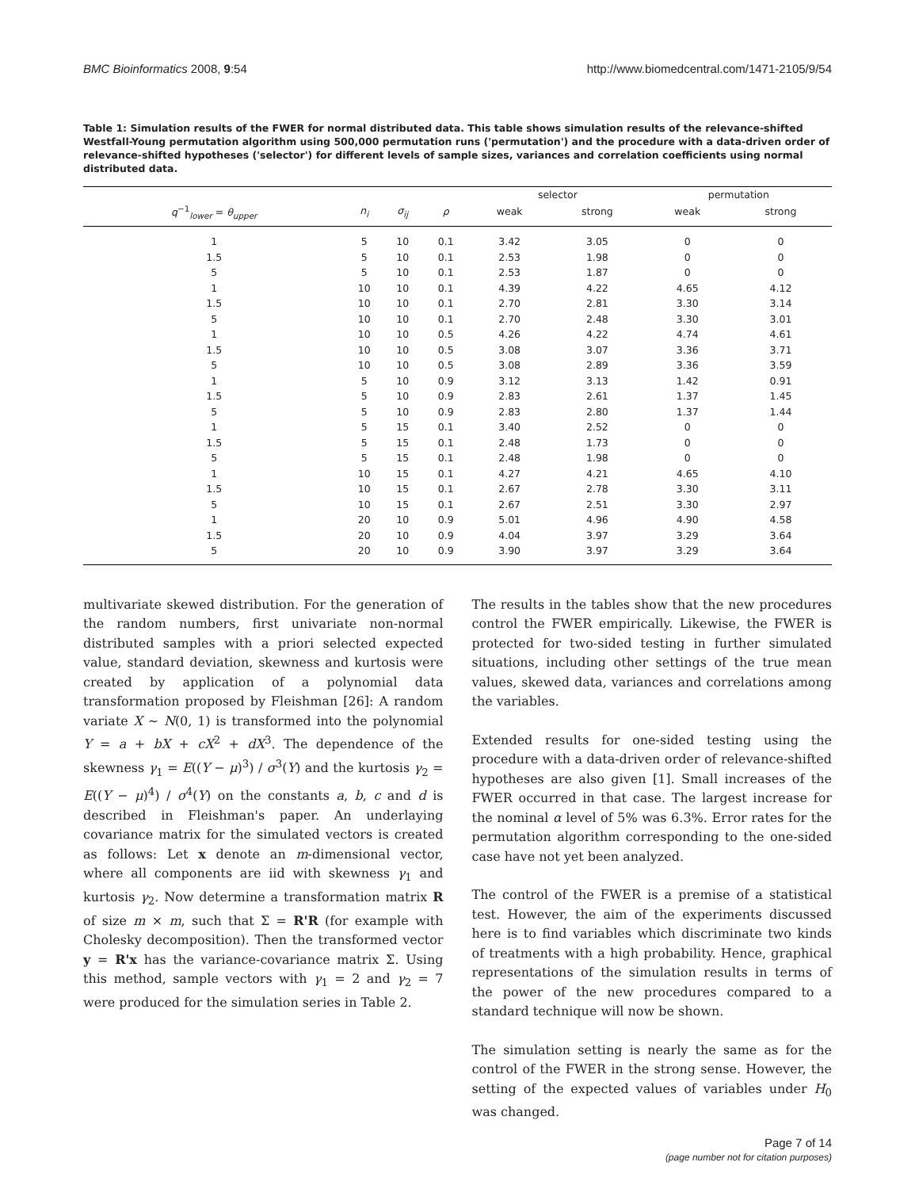BMC Bioinformatics 2008, 9:54 http://www.biomedcentral.com/1471-2105/9/54
Table 1: Simulation results of the FWER for normal distributed data. This table shows simulation results of the relevance-shifted Westfall-Young permutation algorithm using 500,000 permutation runs ('permutation') and the procedure with a data-driven order of relevance-shifted hypotheses ('selector') for different levels of sample sizes, variances and correlation coefficients using normal distributed data.
| | | | | selector | | permutation | |
| --- | --- | --- | --- | --- | --- | --- | --- |
| q<sup>−1</sup><sub>lower</sub> = θ<sub>upper</sub> | n<sub>i</sub> | σ<sub>ij</sub> | ρ | weak | strong | weak | strong |
| 1 | 5 | 10 | 0.1 | 3.42 | 3.05 | 0 | 0 |
| 1.5 | 5 | 10 | 0.1 | 2.53 | 1.98 | 0 | 0 |
| 5 | 5 | 10 | 0.1 | 2.53 | 1.87 | 0 | 0 |
| 1 | 10 | 10 | 0.1 | 4.39 | 4.22 | 4.65 | 4.12 |
| 1.5 | 10 | 10 | 0.1 | 2.70 | 2.81 | 3.30 | 3.14 |
| 5 | 10 | 10 | 0.1 | 2.70 | 2.48 | 3.30 | 3.01 |
| 1 | 10 | 10 | 0.5 | 4.26 | 4.22 | 4.74 | 4.61 |
| 1.5 | 10 | 10 | 0.5 | 3.08 | 3.07 | 3.36 | 3.71 |
| 5 | 10 | 10 | 0.5 | 3.08 | 2.89 | 3.36 | 3.59 |
| 1 | 5 | 10 | 0.9 | 3.12 | 3.13 | 1.42 | 0.91 |
| 1.5 | 5 | 10 | 0.9 | 2.83 | 2.61 | 1.37 | 1.45 |
| 5 | 5 | 10 | 0.9 | 2.83 | 2.80 | 1.37 | 1.44 |
| 1 | 5 | 15 | 0.1 | 3.40 | 2.52 | 0 | 0 |
| 1.5 | 5 | 15 | 0.1 | 2.48 | 1.73 | 0 | 0 |
| 5 | 5 | 15 | 0.1 | 2.48 | 1.98 | 0 | 0 |
| 1 | 10 | 15 | 0.1 | 4.27 | 4.21 | 4.65 | 4.10 |
| 1.5 | 10 | 15 | 0.1 | 2.67 | 2.78 | 3.30 | 3.11 |
| 5 | 10 | 15 | 0.1 | 2.67 | 2.51 | 3.30 | 2.97 |
| 1 | 20 | 10 | 0.9 | 5.01 | 4.96 | 4.90 | 4.58 |
| 1.5 | 20 | 10 | 0.9 | 4.04 | 3.97 | 3.29 | 3.64 |
| 5 | 20 | 10 | 0.9 | 3.90 | 3.97 | 3.29 | 3.64 |
multivariate skewed distribution. For the generation of the random numbers, first univariate non-normal distributed samples with a priori selected expected value, standard deviation, skewness and kurtosis were created by application of a polynomial data transformation proposed by Fleishman [26]: A random variate X ~ N(0, 1) is transformed into the polynomial Y = a + bX + cX<sup>2</sup> + dX<sup>3</sup>. The dependence of the skewness γ<sub>1</sub> = E((Y − μ)<sup>3</sup>) / σ<sup>3</sup>(Y) and the kurtosis γ<sub>2</sub> = E((Y − μ)<sup>4</sup>) / σ<sup>4</sup>(Y) on the constants a, b, c and d is described in Fleishman's paper. An underlaying covariance matrix for the simulated vectors is created as follows: Let x denote an m-dimensional vector, where all components are iid with skewness γ<sub>1</sub> and kurtosis γ<sub>2</sub>. Now determine a transformation matrix R of size m × m, such that Σ = R'R (for example with Cholesky decomposition). Then the transformed vector y = R'x has the variance-covariance matrix Σ. Using this method, sample vectors with γ<sub>1</sub> = 2 and γ<sub>2</sub> = 7 were produced for the simulation series in Table 2.
The results in the tables show that the new procedures control the FWER empirically. Likewise, the FWER is protected for two-sided testing in further simulated situations, including other settings of the true mean values, skewed data, variances and correlations among the variables.
Extended results for one-sided testing using the procedure with a data-driven order of relevance-shifted hypotheses are also given [1]. Small increases of the FWER occurred in that case. The largest increase for the nominal α level of 5% was 6.3%. Error rates for the permutation algorithm corresponding to the one-sided case have not yet been analyzed.
The control of the FWER is a premise of a statistical test. However, the aim of the experiments discussed here is to find variables which discriminate two kinds of treatments with a high probability. Hence, graphical representations of the simulation results in terms of the power of the new procedures compared to a standard technique will now be shown.
The simulation setting is nearly the same as for the control of the FWER in the strong sense. However, the setting of the expected values of variables under H<sub>0</sub> was changed.
Page 7 of 14
(page number not for citation purposes)